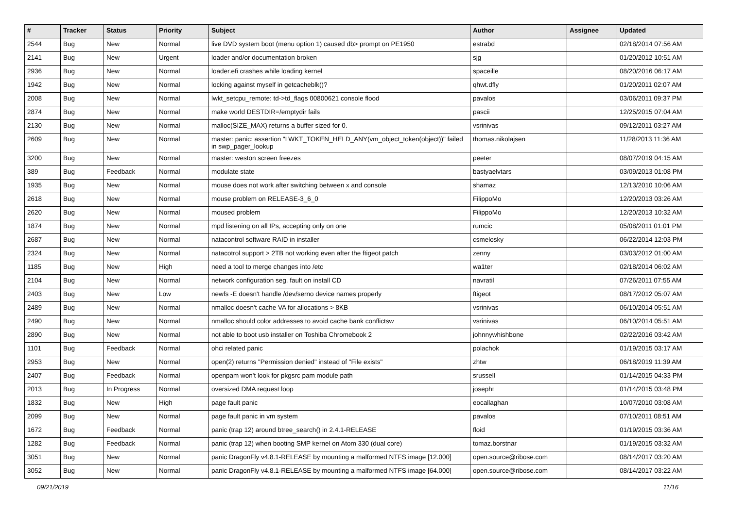| # | Tracker | Status | Priority | Subject | Author | Assignee | Updated |
| --- | --- | --- | --- | --- | --- | --- | --- |
| 2544 | Bug | New | Normal | live DVD system boot (menu option 1) caused db> prompt on PE1950 | estrabd | | 02/18/2014 07:56 AM |
| 2141 | Bug | New | Urgent | loader and/or documentation broken | sjg | | 01/20/2012 10:51 AM |
| 2936 | Bug | New | Normal | loader.efi crashes while loading kernel | spaceille | | 08/20/2016 06:17 AM |
| 1942 | Bug | New | Normal | locking against myself in getcacheblk()? | qhwt.dfly | | 01/20/2011 02:07 AM |
| 2008 | Bug | New | Normal | lwkt_setcpu_remote: td->td_flags 00800621 console flood | pavalos | | 03/06/2011 09:37 PM |
| 2874 | Bug | New | Normal | make world DESTDIR=/emptydir fails | pascii | | 12/25/2015 07:04 AM |
| 2130 | Bug | New | Normal | malloc(SIZE_MAX) returns a buffer sized for 0. | vsrinivas | | 09/12/2011 03:27 AM |
| 2609 | Bug | New | Normal | master: panic: assertion "LWKT_TOKEN_HELD_ANY(vm_object_token(object))" failed in swp_pager_lookup | thomas.nikolajsen | | 11/28/2013 11:36 AM |
| 3200 | Bug | New | Normal | master: weston screen freezes | peeter | | 08/07/2019 04:15 AM |
| 389 | Bug | Feedback | Normal | modulate state | bastyaelvtars | | 03/09/2013 01:08 PM |
| 1935 | Bug | New | Normal | mouse does not work after switching between x and console | shamaz | | 12/13/2010 10:06 AM |
| 2618 | Bug | New | Normal | mouse problem on RELEASE-3_6_0 | FilippoMo | | 12/20/2013 03:26 AM |
| 2620 | Bug | New | Normal | moused problem | FilippoMo | | 12/20/2013 10:32 AM |
| 1874 | Bug | New | Normal | mpd listening on all IPs, accepting only on one | rumcic | | 05/08/2011 01:01 PM |
| 2687 | Bug | New | Normal | natacontrol software RAID in installer | csmelosky | | 06/22/2014 12:03 PM |
| 2324 | Bug | New | Normal | natacotrol support > 2TB not working even after the ftigeot patch | zenny | | 03/03/2012 01:00 AM |
| 1185 | Bug | New | High | need a tool to merge changes into /etc | wa1ter | | 02/18/2014 06:02 AM |
| 2104 | Bug | New | Normal | network configuration seg. fault on install CD | navratil | | 07/26/2011 07:55 AM |
| 2403 | Bug | New | Low | newfs -E doesn't handle /dev/serno device names properly | ftigeot | | 08/17/2012 05:07 AM |
| 2489 | Bug | New | Normal | nmalloc doesn't cache VA for allocations > 8KB | vsrinivas | | 06/10/2014 05:51 AM |
| 2490 | Bug | New | Normal | nmalloc should color addresses to avoid cache bank conflictsw | vsrinivas | | 06/10/2014 05:51 AM |
| 2890 | Bug | New | Normal | not able to boot usb installer on Toshiba Chromebook 2 | johnnywhishbone | | 02/22/2016 03:42 AM |
| 1101 | Bug | Feedback | Normal | ohci related panic | polachok | | 01/19/2015 03:17 AM |
| 2953 | Bug | New | Normal | open(2) returns "Permission denied" instead of "File exists" | zhtw | | 06/18/2019 11:39 AM |
| 2407 | Bug | Feedback | Normal | openpam won't look for pkgsrc pam module path | srussell | | 01/14/2015 04:33 PM |
| 2013 | Bug | In Progress | Normal | oversized DMA request loop | josepht | | 01/14/2015 03:48 PM |
| 1832 | Bug | New | High | page fault panic | eocallaghan | | 10/07/2010 03:08 AM |
| 2099 | Bug | New | Normal | page fault panic in vm system | pavalos | | 07/10/2011 08:51 AM |
| 1672 | Bug | Feedback | Normal | panic (trap 12) around btree_search() in 2.4.1-RELEASE | floid | | 01/19/2015 03:36 AM |
| 1282 | Bug | Feedback | Normal | panic (trap 12) when booting SMP kernel on Atom 330 (dual core) | tomaz.borstnar | | 01/19/2015 03:32 AM |
| 3051 | Bug | New | Normal | panic DragonFly v4.8.1-RELEASE by mounting a malformed NTFS image [12.000] | open.source@ribose.com | | 08/14/2017 03:20 AM |
| 3052 | Bug | New | Normal | panic DragonFly v4.8.1-RELEASE by mounting a malformed NTFS image [64.000] | open.source@ribose.com | | 08/14/2017 03:22 AM |
09/21/2019 11/16